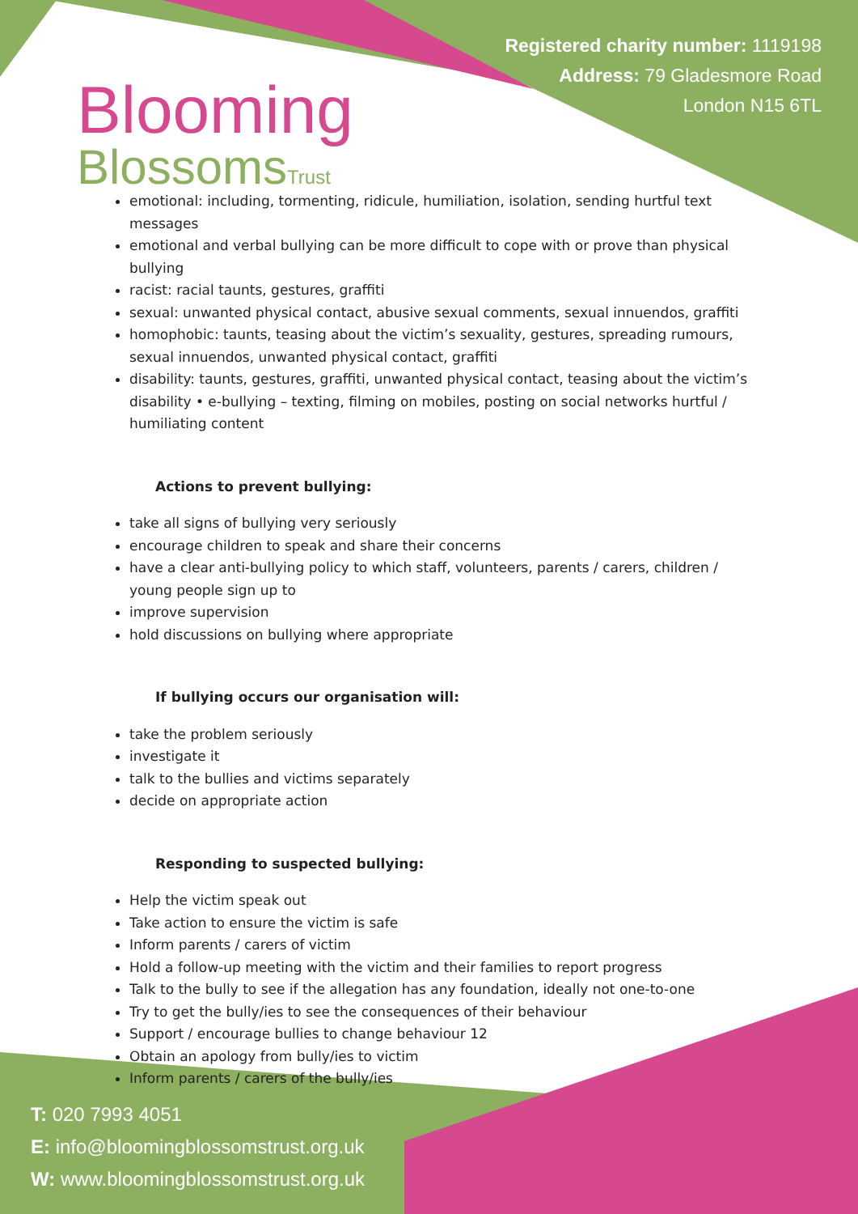Blooming
BlossomsTrust
Registered charity number: 1119198
Address: 79 Gladesmore Road
London N15 6TL
emotional: including, tormenting, ridicule, humiliation, isolation, sending hurtful text messages
emotional and verbal bullying can be more difficult to cope with or prove than physical bullying
racist: racial taunts, gestures, graffiti
sexual: unwanted physical contact, abusive sexual comments, sexual innuendos, graffiti
homophobic: taunts, teasing about the victim’s sexuality, gestures, spreading rumours, sexual innuendos, unwanted physical contact, graffiti
disability: taunts, gestures, graffiti, unwanted physical contact, teasing about the victim’s disability • e-bullying – texting, filming on mobiles, posting on social networks hurtful / humiliating content
Actions to prevent bullying:
take all signs of bullying very seriously
encourage children to speak and share their concerns
have a clear anti-bullying policy to which staff, volunteers, parents / carers, children / young people sign up to
improve supervision
hold discussions on bullying where appropriate
If bullying occurs our organisation will:
take the problem seriously
investigate it
talk to the bullies and victims separately
decide on appropriate action
Responding to suspected bullying:
Help the victim speak out
Take action to ensure the victim is safe
Inform parents / carers of victim
Hold a follow-up meeting with the victim and their families to report progress
Talk to the bully to see if the allegation has any foundation, ideally not one-to-one
Try to get the bully/ies to see the consequences of their behaviour
Support / encourage bullies to change behaviour 12
Obtain an apology from bully/ies to victim
Inform parents / carers of the bully/ies
T: 020 7993 4051
E: info@bloomingblossomstrust.org.uk
W: www.bloomingblossomstrust.org.uk